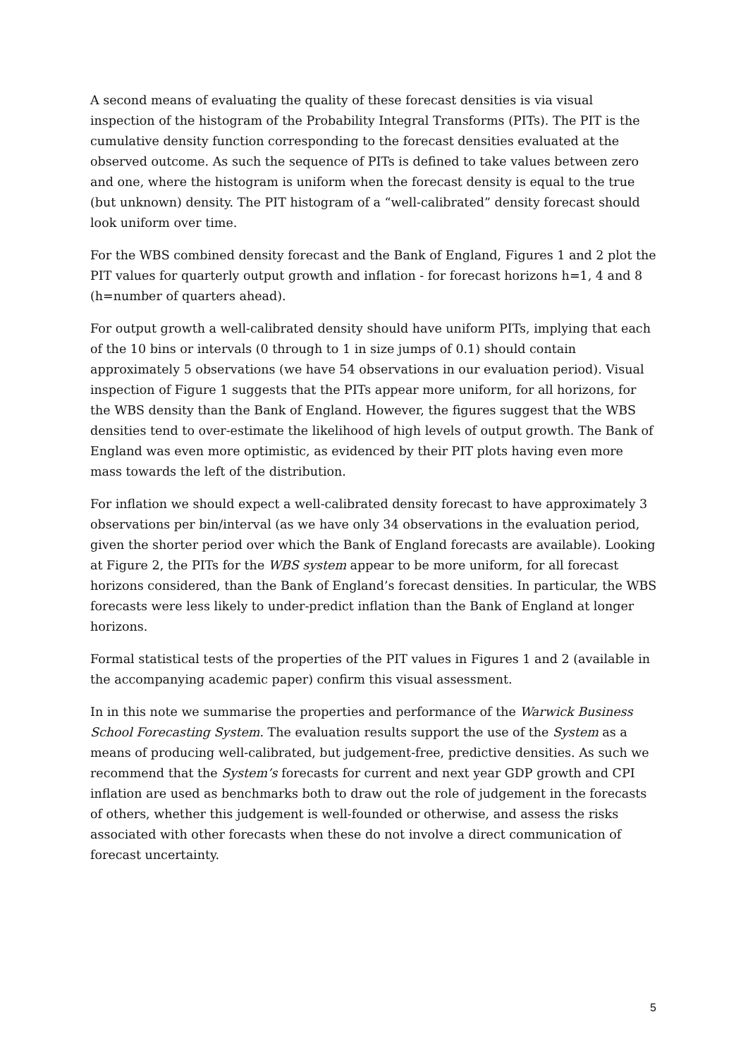A second means of evaluating the quality of these forecast densities is via visual inspection of the histogram of the Probability Integral Transforms (PITs). The PIT is the cumulative density function corresponding to the forecast densities evaluated at the observed outcome. As such the sequence of PITs is defined to take values between zero and one, where the histogram is uniform when the forecast density is equal to the true (but unknown) density. The PIT histogram of a “well-calibrated” density forecast should look uniform over time.
For the WBS combined density forecast and the Bank of England, Figures 1 and 2 plot the PIT values for quarterly output growth and inflation - for forecast horizons h=1, 4 and 8 (h=number of quarters ahead).
For output growth a well-calibrated density should have uniform PITs, implying that each of the 10 bins or intervals (0 through to 1 in size jumps of 0.1) should contain approximately 5 observations (we have 54 observations in our evaluation period). Visual inspection of Figure 1 suggests that the PITs appear more uniform, for all horizons, for the WBS density than the Bank of England. However, the figures suggest that the WBS densities tend to over-estimate the likelihood of high levels of output growth. The Bank of England was even more optimistic, as evidenced by their PIT plots having even more mass towards the left of the distribution.
For inflation we should expect a well-calibrated density forecast to have approximately 3 observations per bin/interval (as we have only 34 observations in the evaluation period, given the shorter period over which the Bank of England forecasts are available). Looking at Figure 2, the PITs for the WBS system appear to be more uniform, for all forecast horizons considered, than the Bank of England’s forecast densities. In particular, the WBS forecasts were less likely to under-predict inflation than the Bank of England at longer horizons.
Formal statistical tests of the properties of the PIT values in Figures 1 and 2 (available in the accompanying academic paper) confirm this visual assessment.
In in this note we summarise the properties and performance of the Warwick Business School Forecasting System. The evaluation results support the use of the System as a means of producing well-calibrated, but judgement-free, predictive densities. As such we recommend that the System’s forecasts for current and next year GDP growth and CPI inflation are used as benchmarks both to draw out the role of judgement in the forecasts of others, whether this judgement is well-founded or otherwise, and assess the risks associated with other forecasts when these do not involve a direct communication of forecast uncertainty.
5